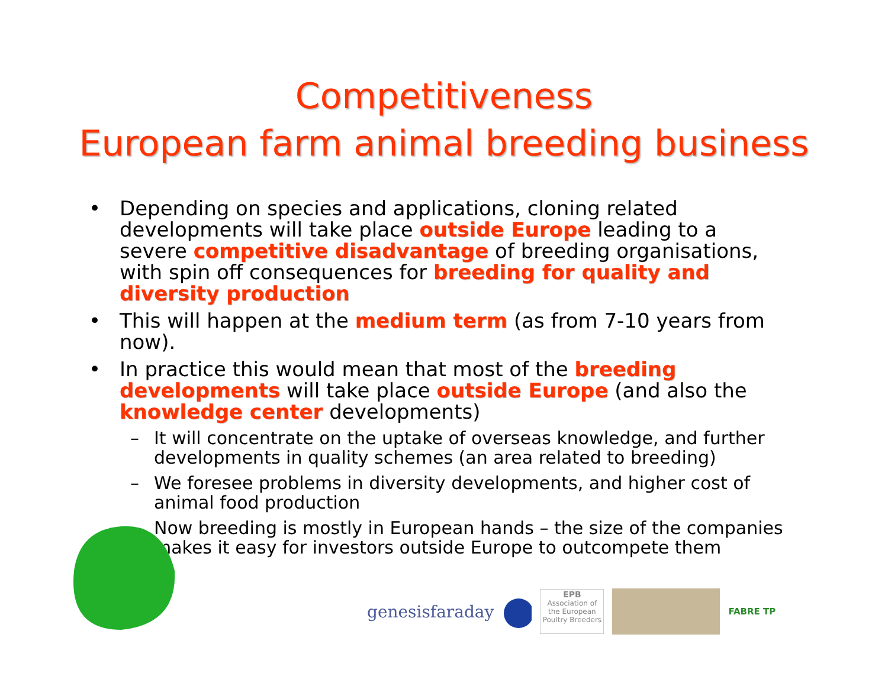Competitiveness
European farm animal breeding business
• Depending on species and applications, cloning related developments will take place outside Europe leading to a severe competitive disadvantage of breeding organisations, with spin off consequences for breeding for quality and diversity production
• This will happen at the medium term (as from 7-10 years from now).
• In practice this would mean that most of the breeding developments will take place outside Europe (and also the knowledge center developments)
– It will concentrate on the uptake of overseas knowledge, and further developments in quality schemes (an area related to breeding)
– We foresee problems in diversity developments, and higher cost of animal food production
– Now breeding is mostly in European hands – the size of the companies makes it easy for investors outside Europe to outcompete them
genesisfaraday
EPB
Association of the European Poultry Breeders
FABRE TP